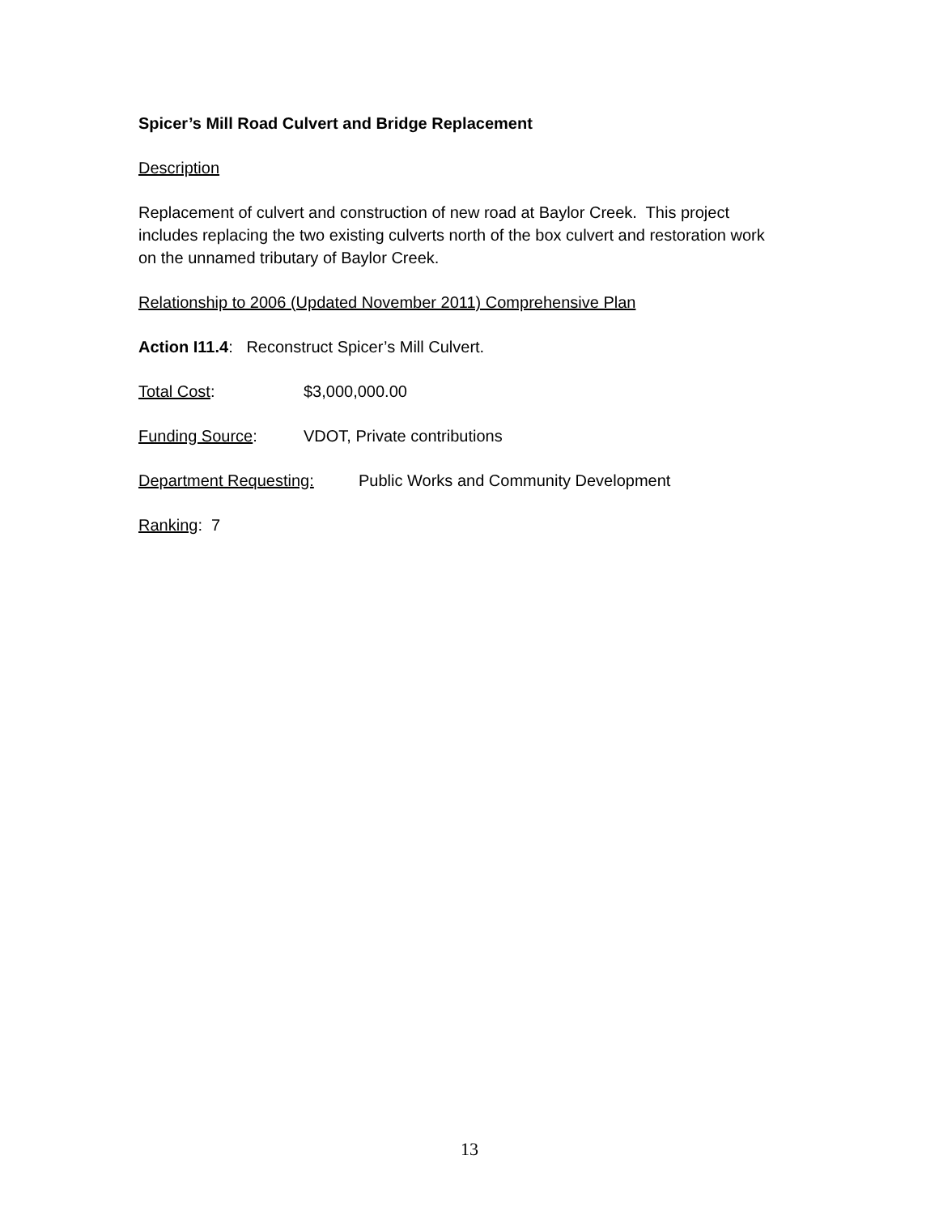Spicer’s Mill Road Culvert and Bridge Replacement
Description
Replacement of culvert and construction of new road at Baylor Creek. This project includes replacing the two existing culverts north of the box culvert and restoration work on the unnamed tributary of Baylor Creek.
Relationship to 2006 (Updated November 2011) Comprehensive Plan
Action I11.4: Reconstruct Spicer’s Mill Culvert.
Total Cost: $3,000,000.00
Funding Source: VDOT, Private contributions
Department Requesting: Public Works and Community Development
Ranking: 7
13